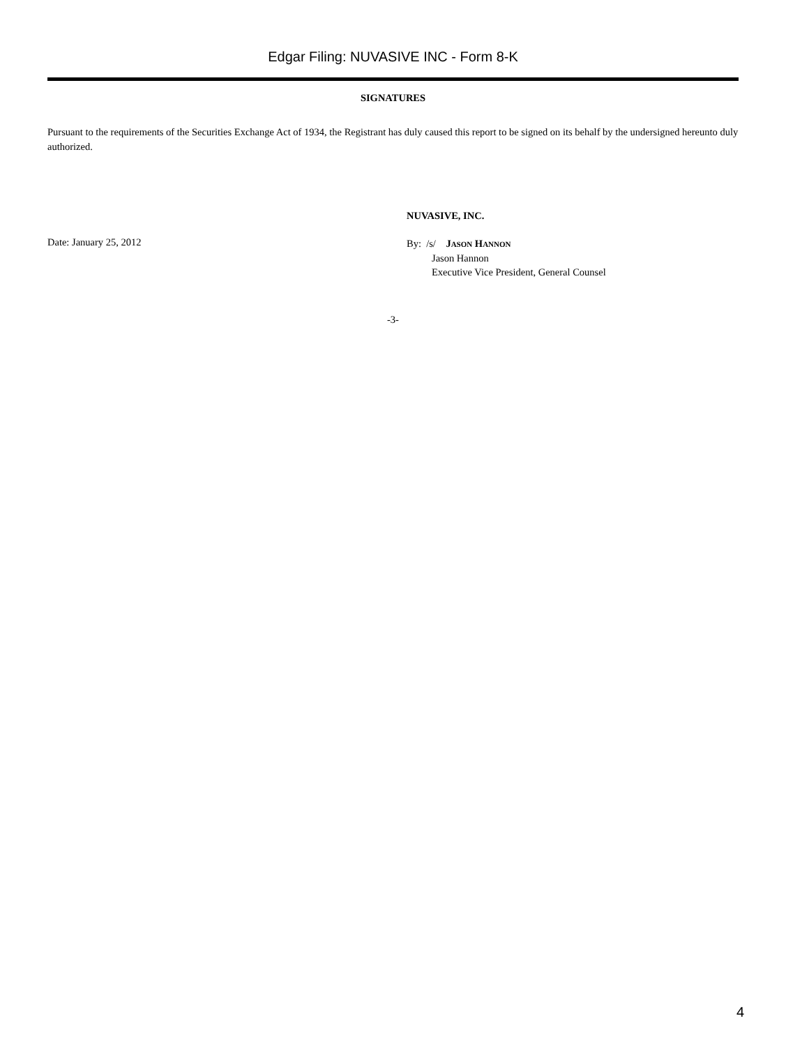Edgar Filing: NUVASIVE INC - Form 8-K
SIGNATURES
Pursuant to the requirements of the Securities Exchange Act of 1934, the Registrant has duly caused this report to be signed on its behalf by the undersigned hereunto duly authorized.
Date: January 25, 2012
NUVASIVE, INC.
By: /s/ JASON HANNON
Jason Hannon
Executive Vice President, General Counsel
-3-
4